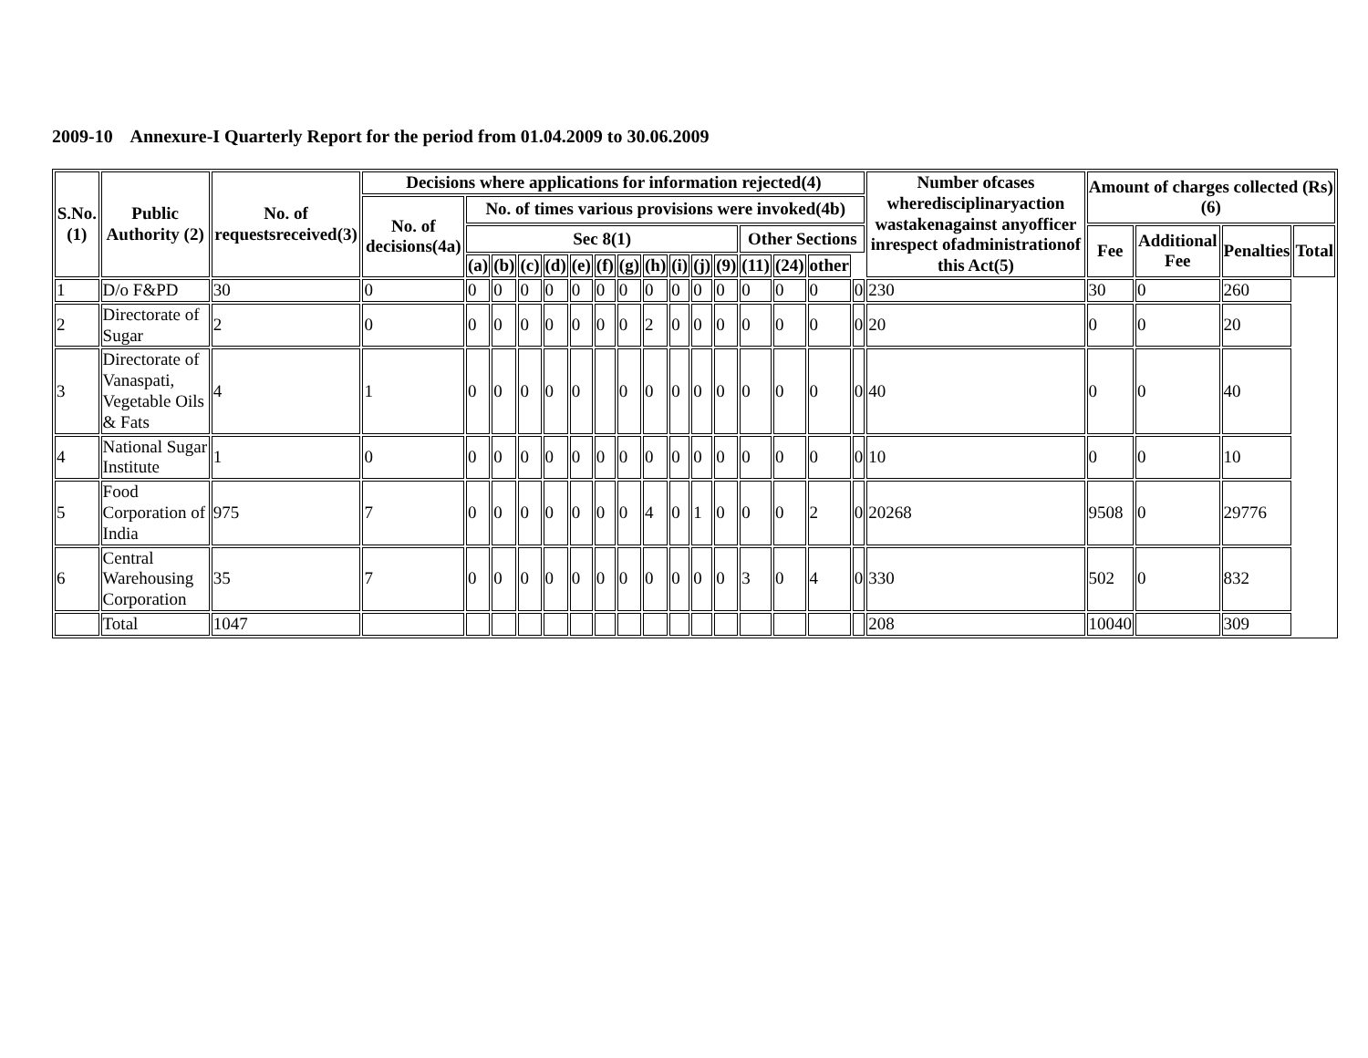2009-10 Annexure-I Quarterly Report for the period from 01.04.2009 to 30.06.2009
| S.No.(1) | Public Authority (2) | No. of requestsreceived(3) | Decisions where applications for information rejected(4) | | | | | | | | | | | | | | | | Number ofcases wheredisciplinaryaction wastakenagainst anyofficer inrespect ofadministrationof this Act(5) | Amount of charges collected (Rs)(6) | | | |
| --- | --- | --- | --- | --- | --- | --- | --- | --- | --- | --- | --- | --- | --- | --- | --- | --- | --- | --- | --- | --- | --- | --- | --- |
| | | | No. of decisions(4a) | No. of times various provisions were invoked(4b) | | | | | | | | | | | | | | | | | | | |
| | | | | Sec 8(1) | | | | | | | | | | | Other Sections | | | | | Fee | Additional Fee | Penalties | Total |
| | | | | (a) | (b) | (c) | (d) | (e) | (f) | (g) | (h) | (i) | (j) | (9) | (11) | (24) | other | | | | | | |
| 1 | D/o F&PD | 30 | 0 | 0 | 0 | 0 | 0 | 0 | 0 | 0 | 0 | 0 | 0 | 0 | 0 | 0 | 0 | 0 | 230 | 30 | 0 | 260 | |
| 2 | Directorate of Sugar | 2 | 0 | 0 | 0 | 0 | 0 | 0 | 0 | 0 | 2 | 0 | 0 | 0 | 0 | 0 | 0 | 0 | 20 | 0 | 0 | 20 | |
| 3 | Directorate of Vanaspati, Vegetable Oils & Fats | 4 | 1 | 0 | 0 | 0 | 0 | 0 | | 0 | 0 | 0 | 0 | 0 | 0 | 0 | 0 | 0 | 40 | 0 | 0 | 40 | |
| 4 | National Sugar Institute | 1 | 0 | 0 | 0 | 0 | 0 | 0 | 0 | 0 | 0 | 0 | 0 | 0 | 0 | 0 | 0 | 0 | 10 | 0 | 0 | 10 | |
| 5 | Food Corporation of India | 975 | 7 | 0 | 0 | 0 | 0 | 0 | 0 | 0 | 4 | 0 | 1 | 0 | 0 | 0 | 2 | 0 | 20268 | 9508 | 0 | 29776 | |
| 6 | Central Warehousing Corporation | 35 | 7 | 0 | 0 | 0 | 0 | 0 | 0 | 0 | 0 | 0 | 0 | 0 | 3 | 0 | 4 | 0 | 330 | 502 | 0 | 832 | |
| | Total | 1047 | | | | | | | | | | | | | | | | | 208 | 10040 | | 309 | |